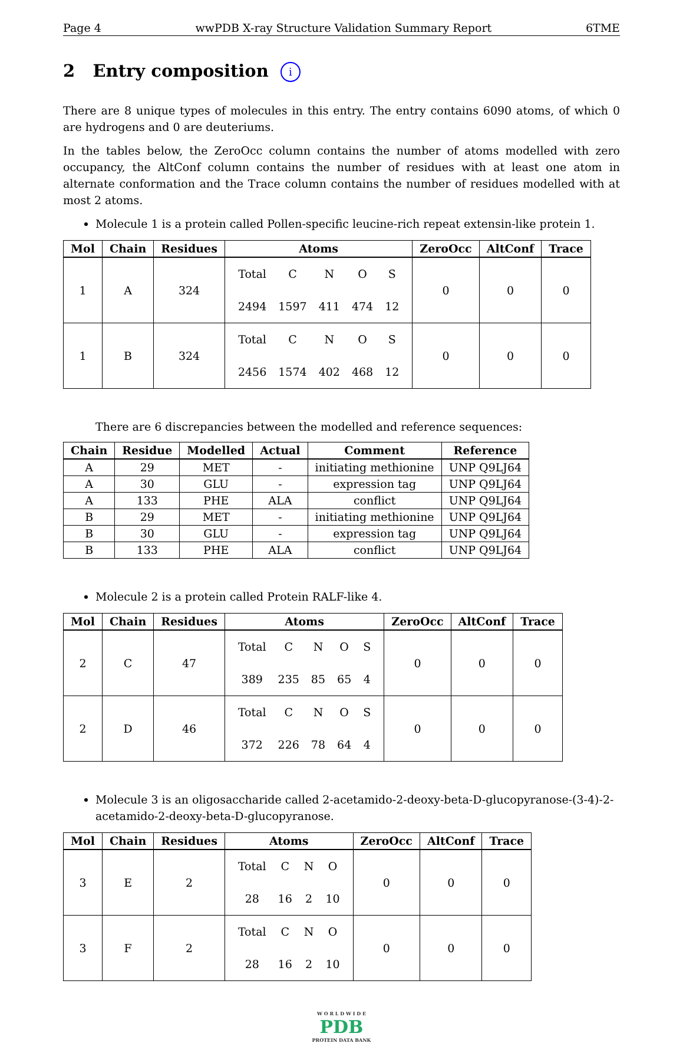Page 4 wwPDB X-ray Structure Validation Summary Report 6TME
2 Entry composition i
There are 8 unique types of molecules in this entry. The entry contains 6090 atoms, of which 0 are hydrogens and 0 are deuteriums.
In the tables below, the ZeroOcc column contains the number of atoms modelled with zero occupancy, the AltConf column contains the number of residues with at least one atom in alternate conformation and the Trace column contains the number of residues modelled with at most 2 atoms.
Molecule 1 is a protein called Pollen-specific leucine-rich repeat extensin-like protein 1.
| Mol | Chain | Residues | Atoms | ZeroOcc | AltConf | Trace |
| --- | --- | --- | --- | --- | --- | --- |
| 1 | A | 324 | / Total / C / N / O / S / / 2494 / 1597 / 411 / 474 / 12 / | 0 | 0 | 0 |
| 1 | B | 324 | / Total / C / N / O / S / / 2456 / 1574 / 402 / 468 / 12 / | 0 | 0 | 0 |
There are 6 discrepancies between the modelled and reference sequences:
| Chain | Residue | Modelled | Actual | Comment | Reference |
| --- | --- | --- | --- | --- | --- |
| A | 29 | MET | - | initiating methionine | UNP Q9LJ64 |
| A | 30 | GLU | - | expression tag | UNP Q9LJ64 |
| A | 133 | PHE | ALA | conflict | UNP Q9LJ64 |
| B | 29 | MET | - | initiating methionine | UNP Q9LJ64 |
| B | 30 | GLU | - | expression tag | UNP Q9LJ64 |
| B | 133 | PHE | ALA | conflict | UNP Q9LJ64 |
Molecule 2 is a protein called Protein RALF-like 4.
| Mol | Chain | Residues | Atoms | ZeroOcc | AltConf | Trace |
| --- | --- | --- | --- | --- | --- | --- |
| 2 | C | 47 | / Total / C / N / O / S / / 389 / 235 / 85 / 65 / 4 / | 0 | 0 | 0 |
| 2 | D | 46 | / Total / C / N / O / S / / 372 / 226 / 78 / 64 / 4 / | 0 | 0 | 0 |
Molecule 3 is an oligosaccharide called 2-acetamido-2-deoxy-beta-D-glucopyranose-(3-4)-2-acetamido-2-deoxy-beta-D-glucopyranose.
| Mol | Chain | Residues | Atoms | ZeroOcc | AltConf | Trace |
| --- | --- | --- | --- | --- | --- | --- |
| 3 | E | 2 | / Total / C / N / O / / 28 / 16 / 2 / 10 / | 0 | 0 | 0 |
| 3 | F | 2 | / Total / C / N / O / / 28 / 16 / 2 / 10 / | 0 | 0 | 0 |
W O R L D W I D E
PDB
PROTEIN DATA BANK